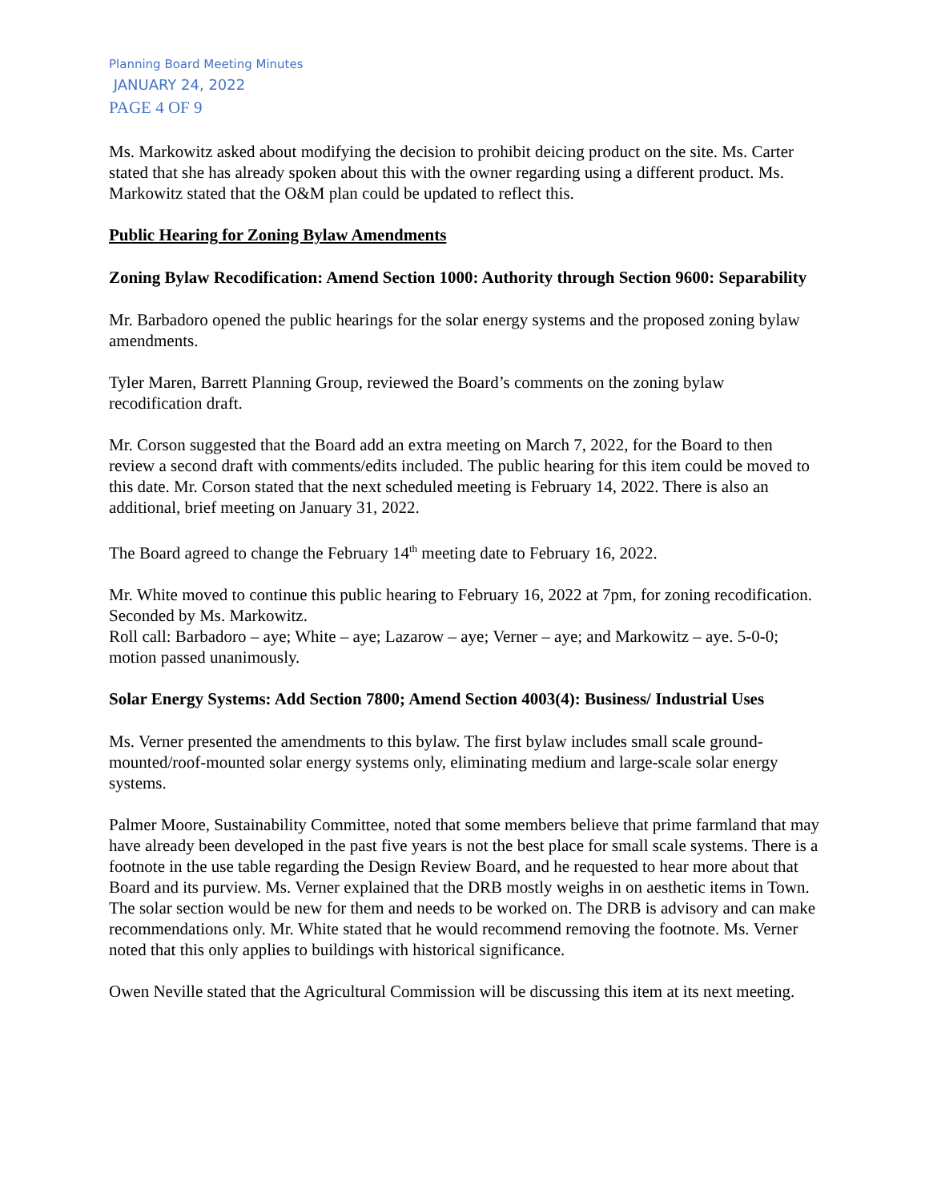Planning Board Meeting Minutes
JANUARY 24, 2022
PAGE 4 OF 9
Ms. Markowitz asked about modifying the decision to prohibit deicing product on the site. Ms. Carter stated that she has already spoken about this with the owner regarding using a different product. Ms. Markowitz stated that the O&M plan could be updated to reflect this.
Public Hearing for Zoning Bylaw Amendments
Zoning Bylaw Recodification: Amend Section 1000: Authority through Section 9600: Separability
Mr. Barbadoro opened the public hearings for the solar energy systems and the proposed zoning bylaw amendments.
Tyler Maren, Barrett Planning Group, reviewed the Board’s comments on the zoning bylaw recodification draft.
Mr. Corson suggested that the Board add an extra meeting on March 7, 2022, for the Board to then review a second draft with comments/edits included. The public hearing for this item could be moved to this date. Mr. Corson stated that the next scheduled meeting is February 14, 2022. There is also an additional, brief meeting on January 31, 2022.
The Board agreed to change the February 14<sup>th</sup> meeting date to February 16, 2022.
Mr. White moved to continue this public hearing to February 16, 2022 at 7pm, for zoning recodification. Seconded by Ms. Markowitz.
Roll call: Barbadoro – aye; White – aye; Lazarow – aye; Verner – aye; and Markowitz – aye. 5-0-0; motion passed unanimously.
Solar Energy Systems: Add Section 7800; Amend Section 4003(4): Business/ Industrial Uses
Ms. Verner presented the amendments to this bylaw. The first bylaw includes small scale ground-mounted/roof-mounted solar energy systems only, eliminating medium and large-scale solar energy systems.
Palmer Moore, Sustainability Committee, noted that some members believe that prime farmland that may have already been developed in the past five years is not the best place for small scale systems. There is a footnote in the use table regarding the Design Review Board, and he requested to hear more about that Board and its purview. Ms. Verner explained that the DRB mostly weighs in on aesthetic items in Town. The solar section would be new for them and needs to be worked on. The DRB is advisory and can make recommendations only. Mr. White stated that he would recommend removing the footnote. Ms. Verner noted that this only applies to buildings with historical significance.
Owen Neville stated that the Agricultural Commission will be discussing this item at its next meeting.